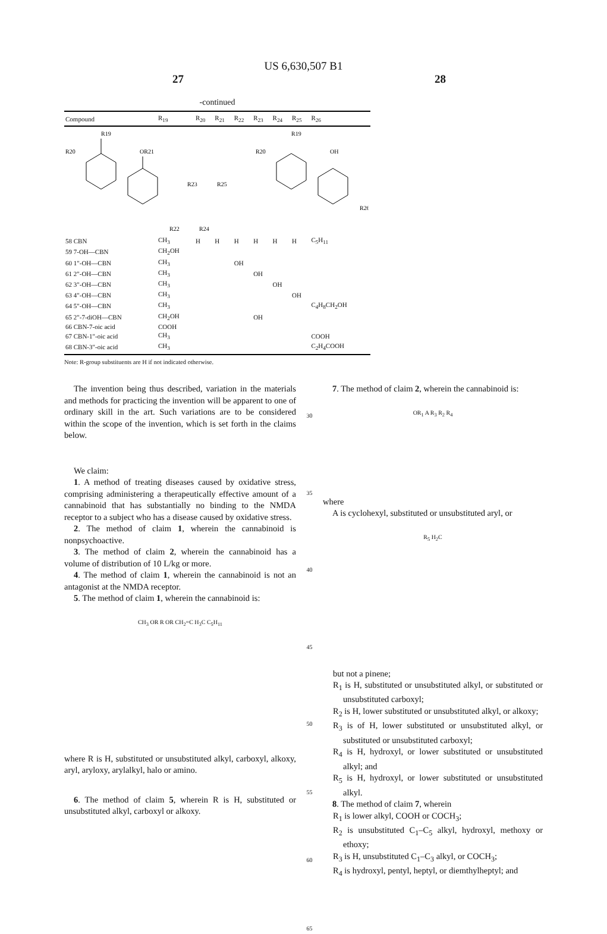US 6,630,507 B1
27 28
-continued
| Compound | R<sub>19</sub> | R<sub>20</sub> | R<sub>21</sub> | R<sub>22</sub> | R<sub>23</sub> | R<sub>24</sub> | R<sub>25</sub> | R<sub>26</sub> |
| --- | --- | --- | --- | --- | --- | --- | --- | --- |
| R19 R20 OR21 R19 R20 OH R26 R23 R25 R22 R24 | | | | | | | | |
| 58 CBN | CH<sub>3</sub> | H | H | H | H | H | H | C<sub>5</sub>H<sub>11</sub> |
| 59 7-OH—CBN | CH<sub>2</sub>OH | | | | | | | |
| 60 1"-OH—CBN | CH<sub>3</sub> | | | OH | | | | |
| 61 2"-OH—CBN | CH<sub>3</sub> | | | | OH | | | |
| 62 3"-OH—CBN | CH<sub>3</sub> | | | | | OH | | |
| 63 4"-OH—CBN | CH<sub>3</sub> | | | | | | OH | |
| 64 5"-OH—CBN | CH<sub>3</sub> | | | | | | | C<sub>4</sub>H<sub>8</sub>CH<sub>2</sub>OH |
| 65 2"-7-diOH—CBN | CH<sub>2</sub>OH | | | | OH | | | |
| 66 CBN-7-oic acid | COOH | | | | | | | |
| 67 CBN-1"-oic acid | CH<sub>3</sub> | | | | | | | COOH |
| 68 CBN-3"-oic acid | CH<sub>3</sub> | | | | | | | C<sub>2</sub>H<sub>4</sub>COOH |
Note: R-group substituents are H if not indicated otherwise.
The invention being thus described, variation in the materials and methods for practicing the invention will be apparent to one of ordinary skill in the art. Such variations are to be considered within the scope of the invention, which is set forth in the claims below.
We claim:
1. A method of treating diseases caused by oxidative stress, comprising administering a therapeutically effective amount of a cannabinoid that has substantially no binding to the NMDA receptor to a subject who has a disease caused by oxidative stress.
2. The method of claim 1, wherein the cannabinoid is nonpsychoactive.
3. The method of claim 2, wherein the cannabinoid has a volume of distribution of 10 L/kg or more.
4. The method of claim 1, wherein the cannabinoid is not an antagonist at the NMDA receptor.
5. The method of claim 1, wherein the cannabinoid is:
CH<sub>3</sub> OR R OR CH<sub>2</sub>=C H<sub>3</sub>C C<sub>5</sub>H<sub>11</sub>
where R is H, substituted or unsubstituted alkyl, carboxyl, alkoxy, aryl, aryloxy, arylalkyl, halo or amino.
6. The method of claim 5, wherein R is H, substituted or unsubstituted alkyl, carboxyl or alkoxy.
30
35
40
45
50
55
60
65
7. The method of claim 2, wherein the cannabinoid is:
OR<sub>1</sub> A R<sub>3</sub> R<sub>2</sub> R<sub>4</sub>
where
A is cyclohexyl, substituted or unsubstituted aryl, or
R<sub>5</sub> H<sub>2</sub>C
but not a pinene;
R<sub>1</sub> is H, substituted or unsubstituted alkyl, or substituted or unsubstituted carboxyl;
R<sub>2</sub> is H, lower substituted or unsubstituted alkyl, or alkoxy;
R<sub>3</sub> is of H, lower substituted or unsubstituted alkyl, or substituted or unsubstituted carboxyl;
R<sub>4</sub> is H, hydroxyl, or lower substituted or unsubstituted alkyl; and
R<sub>5</sub> is H, hydroxyl, or lower substituted or unsubstituted alkyl.
8. The method of claim 7, wherein
R<sub>1</sub> is lower alkyl, COOH or COCH<sub>3</sub>;
R<sub>2</sub> is unsubstituted C<sub>1</sub>–C<sub>5</sub> alkyl, hydroxyl, methoxy or ethoxy;
R<sub>3</sub> is H, unsubstituted C<sub>1</sub>–C<sub>3</sub> alkyl, or COCH<sub>3</sub>;
R<sub>4</sub> is hydroxyl, pentyl, heptyl, or diemthylheptyl; and